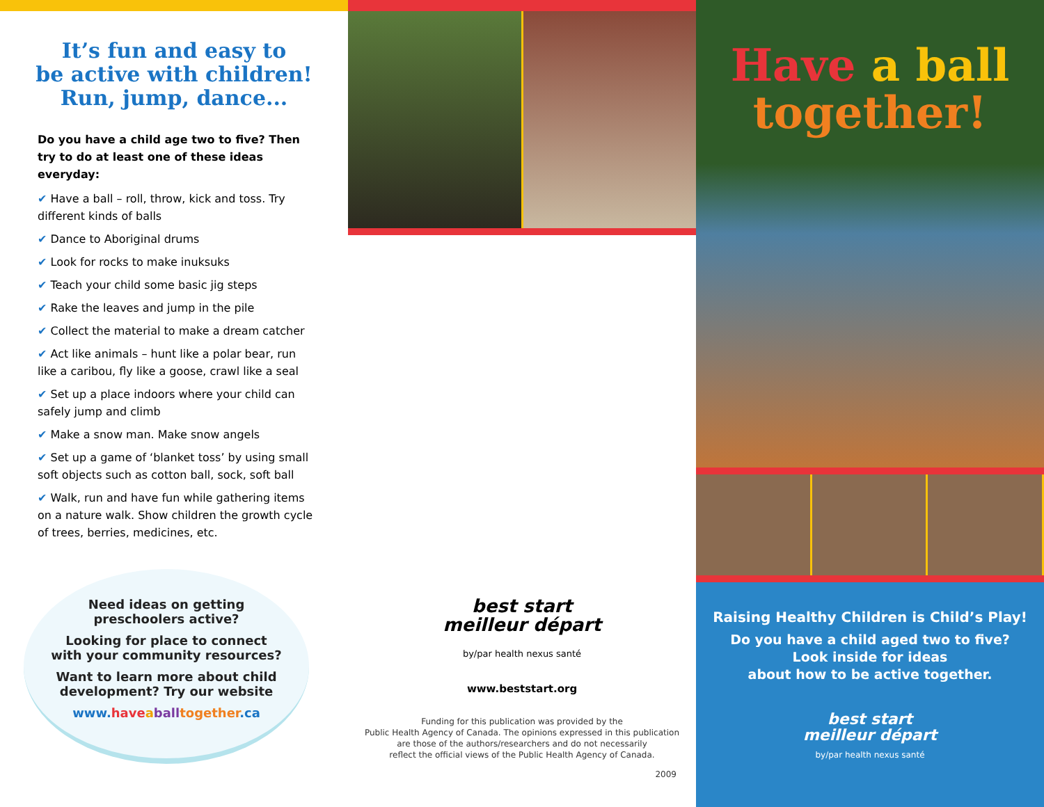It’s fun and easy to
be active with children!
Run, jump, dance...
Do you have a child age two to five? Then try to do at least one of these ideas everyday:
✔ Have a ball – roll, throw, kick and toss. Try different kinds of balls
✔ Dance to Aboriginal drums
✔ Look for rocks to make inuksuks
✔ Teach your child some basic jig steps
✔ Rake the leaves and jump in the pile
✔ Collect the material to make a dream catcher
✔ Act like animals – hunt like a polar bear, run like a caribou, fly like a goose, crawl like a seal
✔ Set up a place indoors where your child can safely jump and climb
✔ Make a snow man. Make snow angels
✔ Set up a game of ‘blanket toss’ by using small soft objects such as cotton ball, sock, soft ball
✔ Walk, run and have fun while gathering items on a nature walk. Show children the growth cycle of trees, berries, medicines, etc.
Need ideas on getting
preschoolers active?
Looking for place to connect
with your community resources?
Want to learn more about child
development? Try our website
www.have aball together.ca
best start
meilleur départ
by/par health nexus santé
www.beststart.org
Funding for this publication was provided by the
Public Health Agency of Canada. The opinions expressed in this publication
are those of the authors/researchers and do not necessarily
reflect the official views of the Public Health Agency of Canada.
2009
Have a ball
together!
Raising Healthy Children is Child’s Play!
Do you have a child aged two to five?
Look inside for ideas
about how to be active together.
best start
meilleur départ
by/par health nexus santé